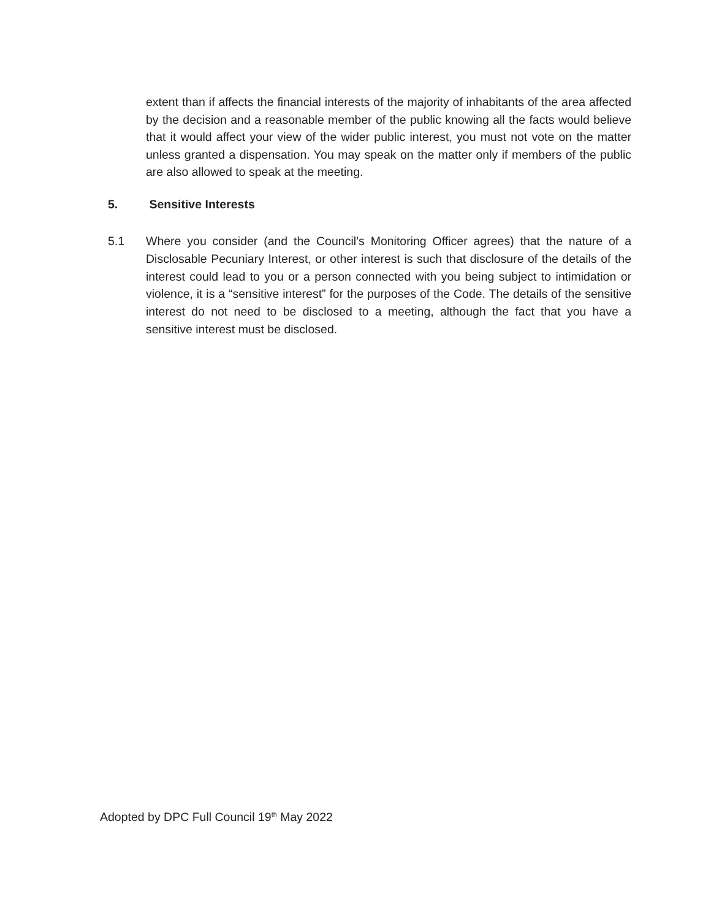extent than if affects the financial interests of the majority of inhabitants of the area affected by the decision and a reasonable member of the public knowing all the facts would believe that it would affect your view of the wider public interest, you must not vote on the matter unless granted a dispensation. You may speak on the matter only if members of the public are also allowed to speak at the meeting.
5. Sensitive Interests
5.1 Where you consider (and the Council’s Monitoring Officer agrees) that the nature of a Disclosable Pecuniary Interest, or other interest is such that disclosure of the details of the interest could lead to you or a person connected with you being subject to intimidation or violence, it is a “sensitive interest” for the purposes of the Code. The details of the sensitive interest do not need to be disclosed to a meeting, although the fact that you have a sensitive interest must be disclosed.
Adopted by DPC Full Council 19<sup>th</sup> May 2022